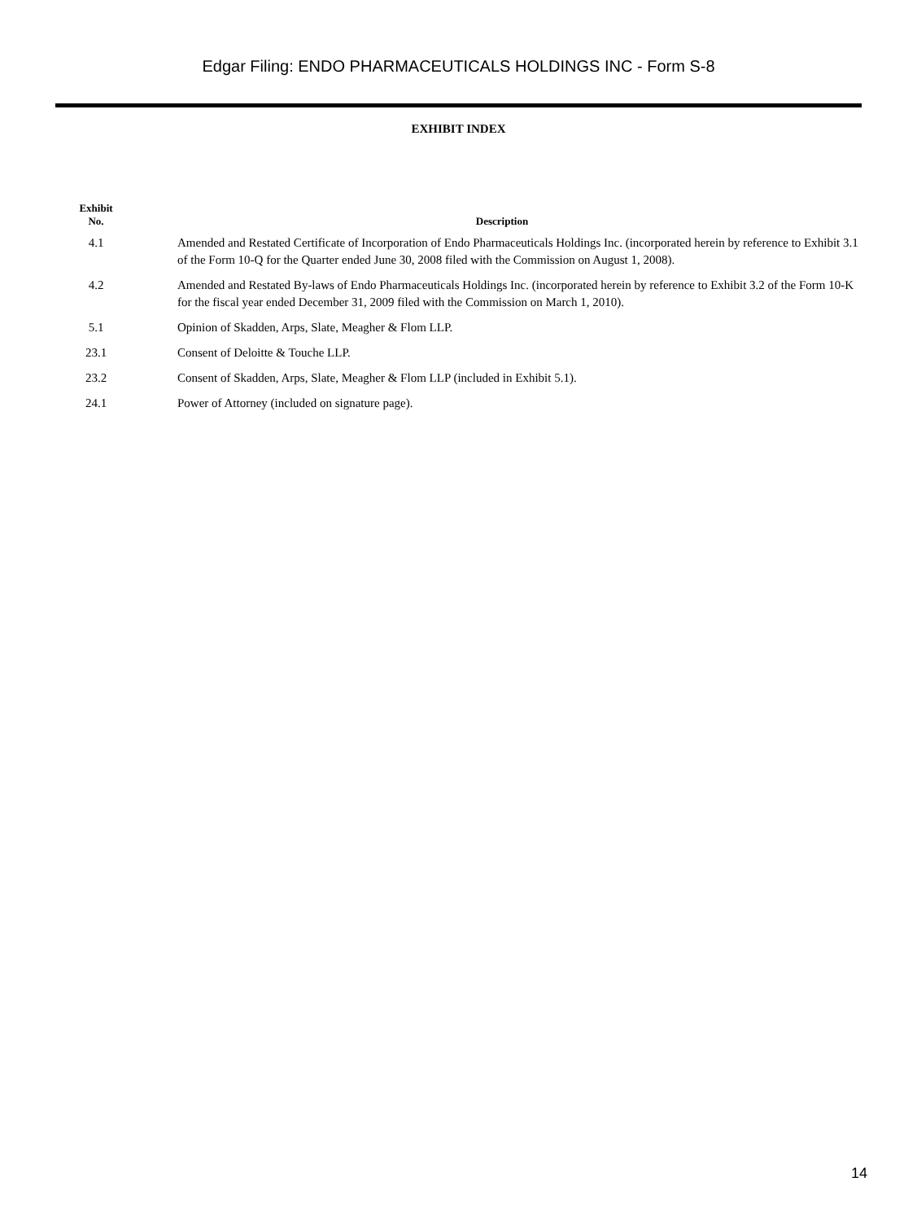Edgar Filing: ENDO PHARMACEUTICALS HOLDINGS INC - Form S-8
EXHIBIT INDEX
| Exhibit No. | Description |
| --- | --- |
| 4.1 | Amended and Restated Certificate of Incorporation of Endo Pharmaceuticals Holdings Inc. (incorporated herein by reference to Exhibit 3.1 of the Form 10-Q for the Quarter ended June 30, 2008 filed with the Commission on August 1, 2008). |
| 4.2 | Amended and Restated By-laws of Endo Pharmaceuticals Holdings Inc. (incorporated herein by reference to Exhibit 3.2 of the Form 10-K for the fiscal year ended December 31, 2009 filed with the Commission on March 1, 2010). |
| 5.1 | Opinion of Skadden, Arps, Slate, Meagher & Flom LLP. |
| 23.1 | Consent of Deloitte & Touche LLP. |
| 23.2 | Consent of Skadden, Arps, Slate, Meagher & Flom LLP (included in Exhibit 5.1). |
| 24.1 | Power of Attorney (included on signature page). |
14